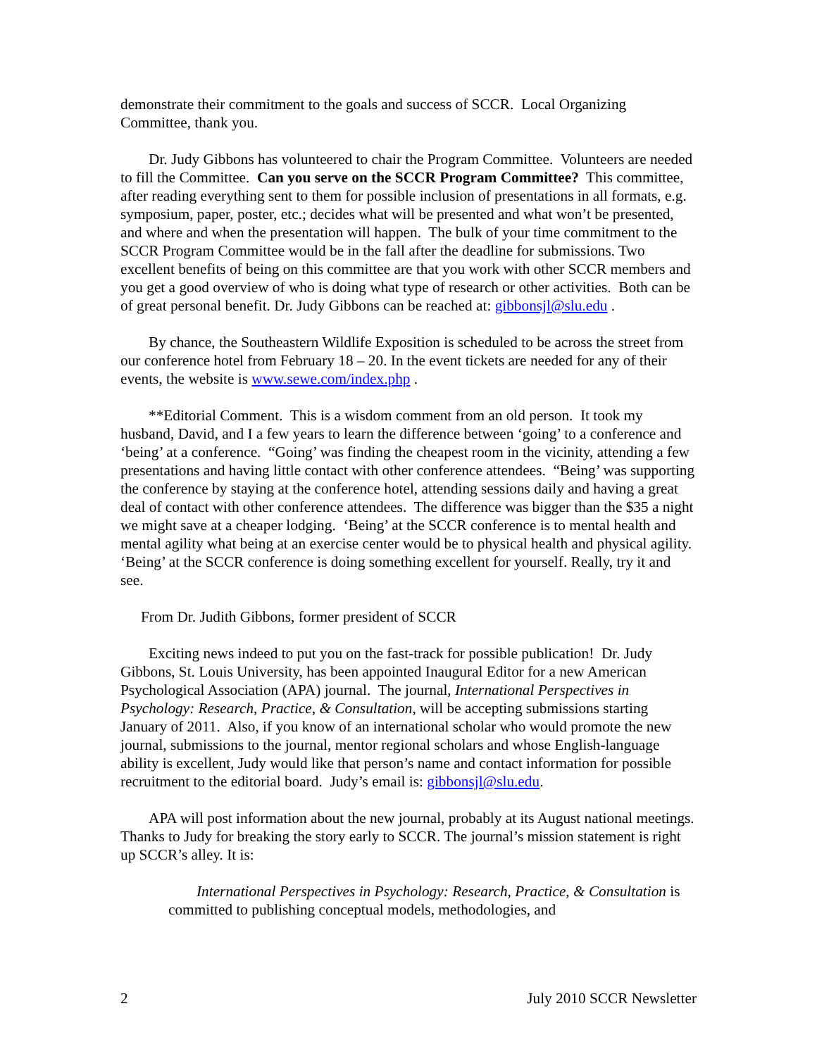demonstrate their commitment to the goals and success of SCCR. Local Organizing Committee, thank you.
Dr. Judy Gibbons has volunteered to chair the Program Committee. Volunteers are needed to fill the Committee. Can you serve on the SCCR Program Committee? This committee, after reading everything sent to them for possible inclusion of presentations in all formats, e.g. symposium, paper, poster, etc.; decides what will be presented and what won’t be presented, and where and when the presentation will happen. The bulk of your time commitment to the SCCR Program Committee would be in the fall after the deadline for submissions. Two excellent benefits of being on this committee are that you work with other SCCR members and you get a good overview of who is doing what type of research or other activities. Both can be of great personal benefit. Dr. Judy Gibbons can be reached at: gibbonsjl@slu.edu .
By chance, the Southeastern Wildlife Exposition is scheduled to be across the street from our conference hotel from February 18 – 20. In the event tickets are needed for any of their events, the website is www.sewe.com/index.php .
**Editorial Comment. This is a wisdom comment from an old person. It took my husband, David, and I a few years to learn the difference between ‘going’ to a conference and ‘being’ at a conference. “Going’ was finding the cheapest room in the vicinity, attending a few presentations and having little contact with other conference attendees. “Being’ was supporting the conference by staying at the conference hotel, attending sessions daily and having a great deal of contact with other conference attendees. The difference was bigger than the $35 a night we might save at a cheaper lodging. ‘Being’ at the SCCR conference is to mental health and mental agility what being at an exercise center would be to physical health and physical agility. ‘Being’ at the SCCR conference is doing something excellent for yourself. Really, try it and see.
From Dr. Judith Gibbons, former president of SCCR
Exciting news indeed to put you on the fast-track for possible publication! Dr. Judy Gibbons, St. Louis University, has been appointed Inaugural Editor for a new American Psychological Association (APA) journal. The journal, International Perspectives in Psychology: Research, Practice, & Consultation, will be accepting submissions starting January of 2011. Also, if you know of an international scholar who would promote the new journal, submissions to the journal, mentor regional scholars and whose English-language ability is excellent, Judy would like that person’s name and contact information for possible recruitment to the editorial board. Judy’s email is: gibbonsjl@slu.edu.
APA will post information about the new journal, probably at its August national meetings. Thanks to Judy for breaking the story early to SCCR. The journal’s mission statement is right up SCCR’s alley. It is:
International Perspectives in Psychology: Research, Practice, & Consultation is committed to publishing conceptual models, methodologies, and
2 July 2010 SCCR Newsletter